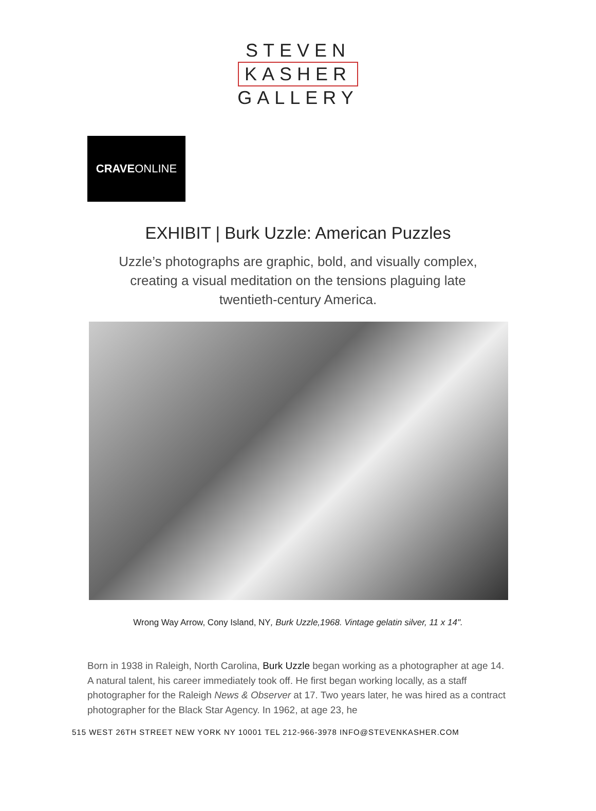STEVEN
KASHER
GALLERY
CRAVEONLINE
EXHIBIT | Burk Uzzle: American Puzzles
Uzzle’s photographs are graphic, bold, and visually complex, creating a visual meditation on the tensions plaguing late twentieth-century America.
Wrong Way Arrow, Cony Island, NY, Burk Uzzle,1968. Vintage gelatin silver, 11 x 14".
Born in 1938 in Raleigh, North Carolina, Burk Uzzle began working as a photographer at age 14. A natural talent, his career immediately took off. He first began working locally, as a staff photographer for the Raleigh News & Observer at 17. Two years later, he was hired as a contract photographer for the Black Star Agency. In 1962, at age 23, he
515 WEST 26TH STREET NEW YORK NY 10001 TEL 212-966-3978 INFO@STEVENKASHER.COM